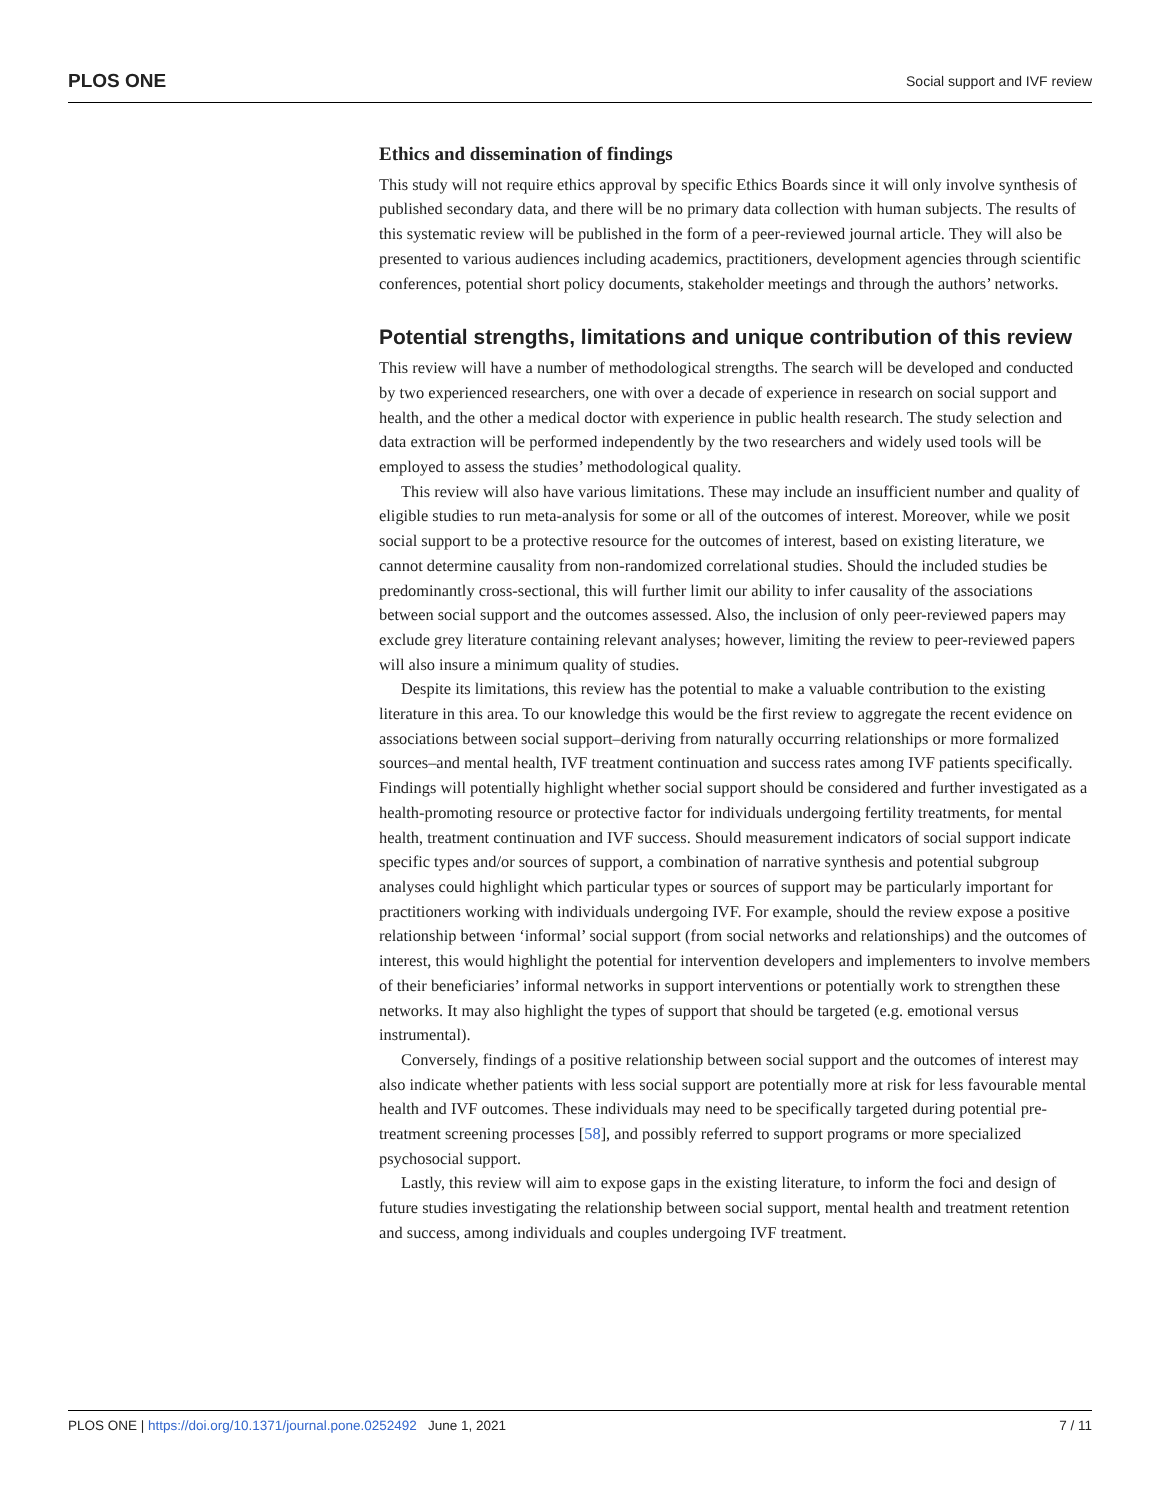PLOS ONE Social support and IVF review
Ethics and dissemination of findings
This study will not require ethics approval by specific Ethics Boards since it will only involve synthesis of published secondary data, and there will be no primary data collection with human subjects. The results of this systematic review will be published in the form of a peer-reviewed journal article. They will also be presented to various audiences including academics, practitioners, development agencies through scientific conferences, potential short policy documents, stakeholder meetings and through the authors’ networks.
Potential strengths, limitations and unique contribution of this review
This review will have a number of methodological strengths. The search will be developed and conducted by two experienced researchers, one with over a decade of experience in research on social support and health, and the other a medical doctor with experience in public health research. The study selection and data extraction will be performed independently by the two researchers and widely used tools will be employed to assess the studies’ methodological quality.
This review will also have various limitations. These may include an insufficient number and quality of eligible studies to run meta-analysis for some or all of the outcomes of interest. Moreover, while we posit social support to be a protective resource for the outcomes of interest, based on existing literature, we cannot determine causality from non-randomized correlational studies. Should the included studies be predominantly cross-sectional, this will further limit our ability to infer causality of the associations between social support and the outcomes assessed. Also, the inclusion of only peer-reviewed papers may exclude grey literature containing relevant analyses; however, limiting the review to peer-reviewed papers will also insure a minimum quality of studies.
Despite its limitations, this review has the potential to make a valuable contribution to the existing literature in this area. To our knowledge this would be the first review to aggregate the recent evidence on associations between social support–deriving from naturally occurring relationships or more formalized sources–and mental health, IVF treatment continuation and success rates among IVF patients specifically. Findings will potentially highlight whether social support should be considered and further investigated as a health-promoting resource or protective factor for individuals undergoing fertility treatments, for mental health, treatment continuation and IVF success. Should measurement indicators of social support indicate specific types and/or sources of support, a combination of narrative synthesis and potential subgroup analyses could highlight which particular types or sources of support may be particularly important for practitioners working with individuals undergoing IVF. For example, should the review expose a positive relationship between ‘informal’ social support (from social networks and relationships) and the outcomes of interest, this would highlight the potential for intervention developers and implementers to involve members of their beneficiaries’ informal networks in support interventions or potentially work to strengthen these networks. It may also highlight the types of support that should be targeted (e.g. emotional versus instrumental).
Conversely, findings of a positive relationship between social support and the outcomes of interest may also indicate whether patients with less social support are potentially more at risk for less favourable mental health and IVF outcomes. These individuals may need to be specifically targeted during potential pre-treatment screening processes [58], and possibly referred to support programs or more specialized psychosocial support.
Lastly, this review will aim to expose gaps in the existing literature, to inform the foci and design of future studies investigating the relationship between social support, mental health and treatment retention and success, among individuals and couples undergoing IVF treatment.
PLOS ONE | https://doi.org/10.1371/journal.pone.0252492 June 1, 2021 7 / 11